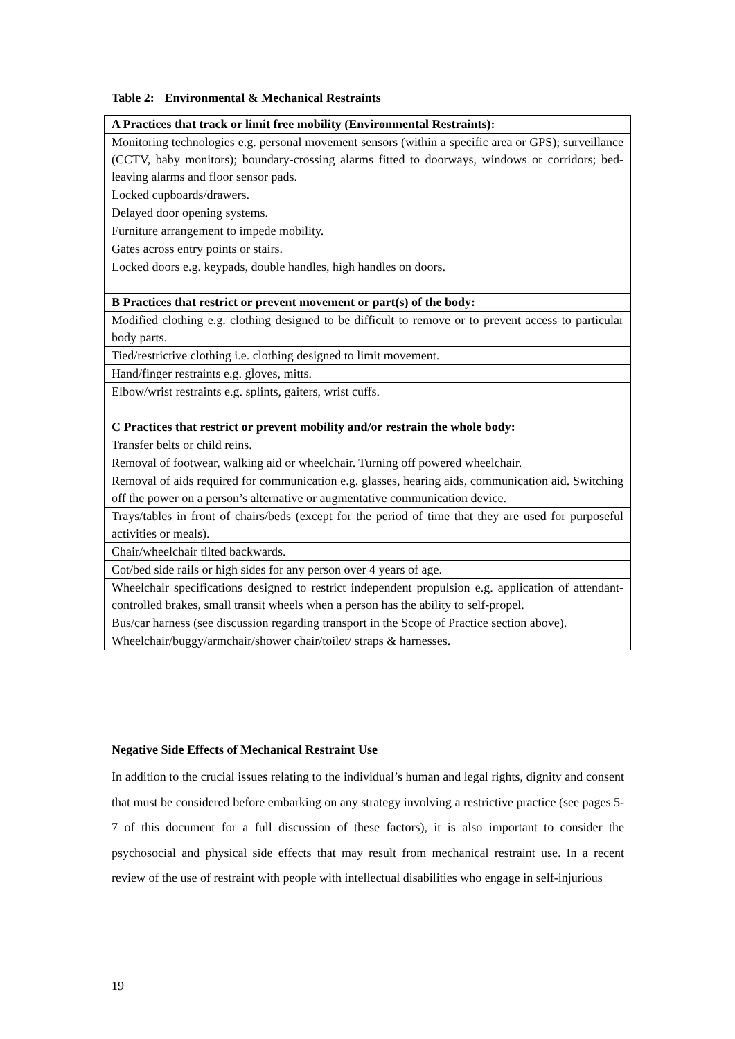Table 2: Environmental & Mechanical Restraints
| A Practices that track or limit free mobility (Environmental Restraints): |
| Monitoring technologies e.g. personal movement sensors (within a specific area or GPS); surveillance (CCTV, baby monitors); boundary-crossing alarms fitted to doorways, windows or corridors; bed-leaving alarms and floor sensor pads. |
| Locked cupboards/drawers. |
| Delayed door opening systems. |
| Furniture arrangement to impede mobility. |
| Gates across entry points or stairs. |
| Locked doors e.g. keypads, double handles, high handles on doors. |
| B Practices that restrict or prevent movement or part(s) of the body: |
| Modified clothing e.g. clothing designed to be difficult to remove or to prevent access to particular body parts. |
| Tied/restrictive clothing i.e. clothing designed to limit movement. |
| Hand/finger restraints e.g. gloves, mitts. |
| Elbow/wrist restraints e.g. splints, gaiters, wrist cuffs. |
| C Practices that restrict or prevent mobility and/or restrain the whole body: |
| Transfer belts or child reins. |
| Removal of footwear, walking aid or wheelchair. Turning off powered wheelchair. |
| Removal of aids required for communication e.g. glasses, hearing aids, communication aid. Switching off the power on a person’s alternative or augmentative communication device. |
| Trays/tables in front of chairs/beds (except for the period of time that they are used for purposeful activities or meals). |
| Chair/wheelchair tilted backwards. |
| Cot/bed side rails or high sides for any person over 4 years of age. |
| Wheelchair specifications designed to restrict independent propulsion e.g. application of attendant-controlled brakes, small transit wheels when a person has the ability to self-propel. |
| Bus/car harness (see discussion regarding transport in the Scope of Practice section above). |
| Wheelchair/buggy/armchair/shower chair/toilet/ straps & harnesses. |
Negative Side Effects of Mechanical Restraint Use
In addition to the crucial issues relating to the individual’s human and legal rights, dignity and consent that must be considered before embarking on any strategy involving a restrictive practice (see pages 5-7 of this document for a full discussion of these factors), it is also important to consider the psychosocial and physical side effects that may result from mechanical restraint use. In a recent review of the use of restraint with people with intellectual disabilities who engage in self-injurious
19